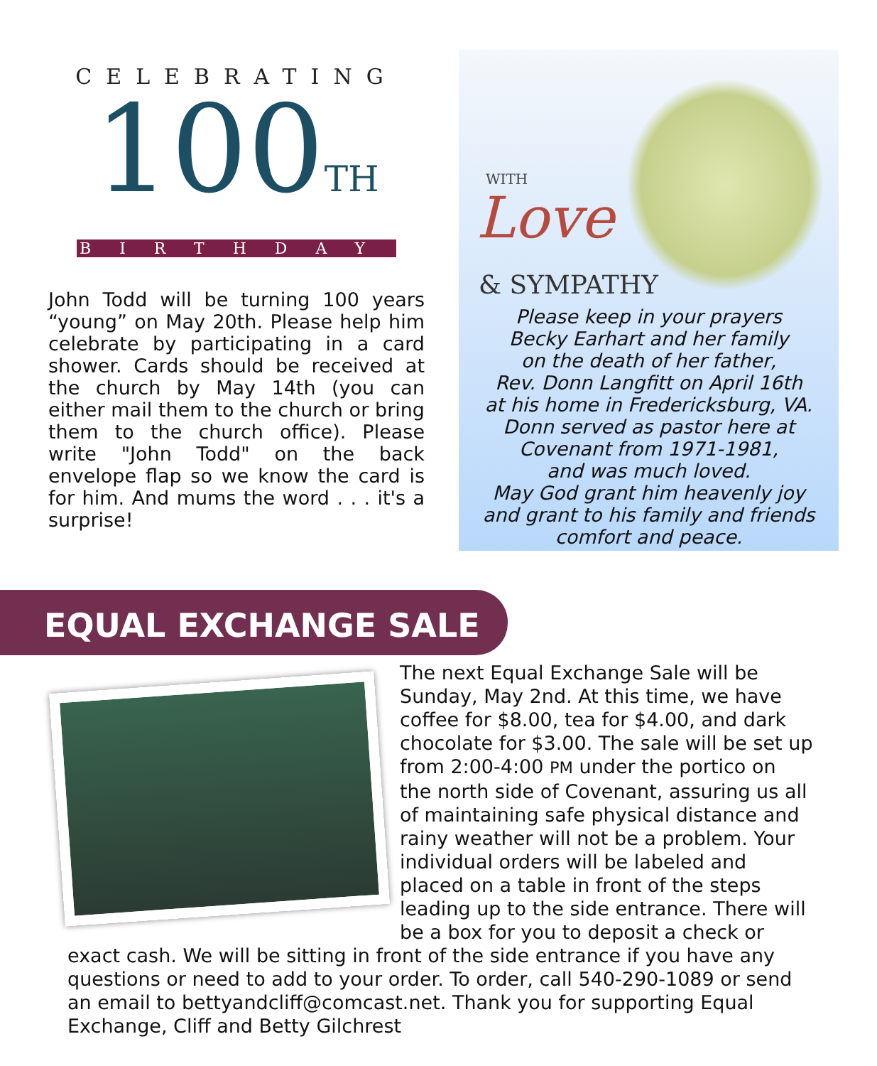CELEBRATING
100TH
BIRTHDAY
John Todd will be turning 100 years “young” on May 20th. Please help him celebrate by participating in a card shower. Cards should be received at the church by May 14th (you can either mail them to the church or bring them to the church office). Please write "John Todd" on the back envelope flap so we know the card is for him. And mums the word . . . it's a surprise!
WITH
Love
& SYMPATHY
Please keep in your prayers
Becky Earhart and her family
on the death of her father,
Rev. Donn Langfitt on April 16th
at his home in Fredericksburg, VA.
Donn served as pastor here at
Covenant from 1971-1981,
and was much loved.
May God grant him heavenly joy
and grant to his family and friends
comfort and peace.
EQUAL EXCHANGE SALE
The next Equal Exchange Sale will be Sunday, May 2nd. At this time, we have coffee for $8.00, tea for $4.00, and dark chocolate for $3.00. The sale will be set up from 2:00-4:00 PM under the portico on the north side of Covenant, assuring us all of maintaining safe physical distance and rainy weather will not be a problem. Your individual orders will be labeled and placed on a table in front of the steps leading up to the side entrance. There will be a box for you to deposit a check or exact cash. We will be sitting in front of the side entrance if you have any questions or need to add to your order. To order, call 540-290-1089 or send an email to bettyandcliff@comcast.net. Thank you for supporting Equal Exchange, Cliff and Betty Gilchrest